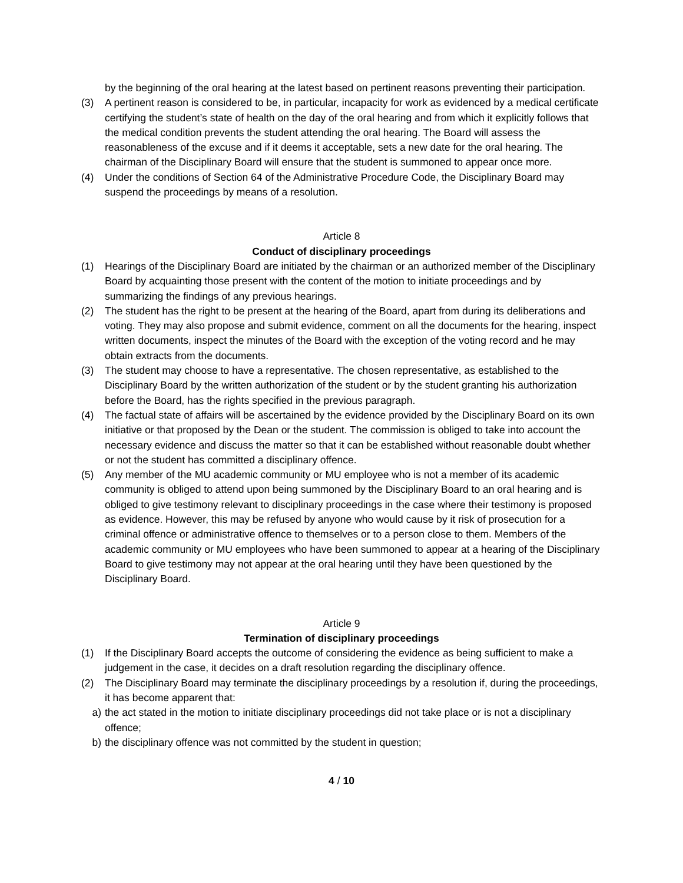by the beginning of the oral hearing at the latest based on pertinent reasons preventing their participation.
(3) A pertinent reason is considered to be, in particular, incapacity for work as evidenced by a medical certificate certifying the student’s state of health on the day of the oral hearing and from which it explicitly follows that the medical condition prevents the student attending the oral hearing. The Board will assess the reasonableness of the excuse and if it deems it acceptable, sets a new date for the oral hearing. The chairman of the Disciplinary Board will ensure that the student is summoned to appear once more.
(4) Under the conditions of Section 64 of the Administrative Procedure Code, the Disciplinary Board may suspend the proceedings by means of a resolution.
Article 8
Conduct of disciplinary proceedings
(1) Hearings of the Disciplinary Board are initiated by the chairman or an authorized member of the Disciplinary Board by acquainting those present with the content of the motion to initiate proceedings and by summarizing the findings of any previous hearings.
(2) The student has the right to be present at the hearing of the Board, apart from during its deliberations and voting. They may also propose and submit evidence, comment on all the documents for the hearing, inspect written documents, inspect the minutes of the Board with the exception of the voting record and he may obtain extracts from the documents.
(3) The student may choose to have a representative. The chosen representative, as established to the Disciplinary Board by the written authorization of the student or by the student granting his authorization before the Board, has the rights specified in the previous paragraph.
(4) The factual state of affairs will be ascertained by the evidence provided by the Disciplinary Board on its own initiative or that proposed by the Dean or the student. The commission is obliged to take into account the necessary evidence and discuss the matter so that it can be established without reasonable doubt whether or not the student has committed a disciplinary offence.
(5) Any member of the MU academic community or MU employee who is not a member of its academic community is obliged to attend upon being summoned by the Disciplinary Board to an oral hearing and is obliged to give testimony relevant to disciplinary proceedings in the case where their testimony is proposed as evidence. However, this may be refused by anyone who would cause by it risk of prosecution for a criminal offence or administrative offence to themselves or to a person close to them. Members of the academic community or MU employees who have been summoned to appear at a hearing of the Disciplinary Board to give testimony may not appear at the oral hearing until they have been questioned by the Disciplinary Board.
Article 9
Termination of disciplinary proceedings
(1) If the Disciplinary Board accepts the outcome of considering the evidence as being sufficient to make a judgement in the case, it decides on a draft resolution regarding the disciplinary offence.
(2) The Disciplinary Board may terminate the disciplinary proceedings by a resolution if, during the proceedings, it has become apparent that:
a) the act stated in the motion to initiate disciplinary proceedings did not take place or is not a disciplinary offence;
b) the disciplinary offence was not committed by the student in question;
4 / 10